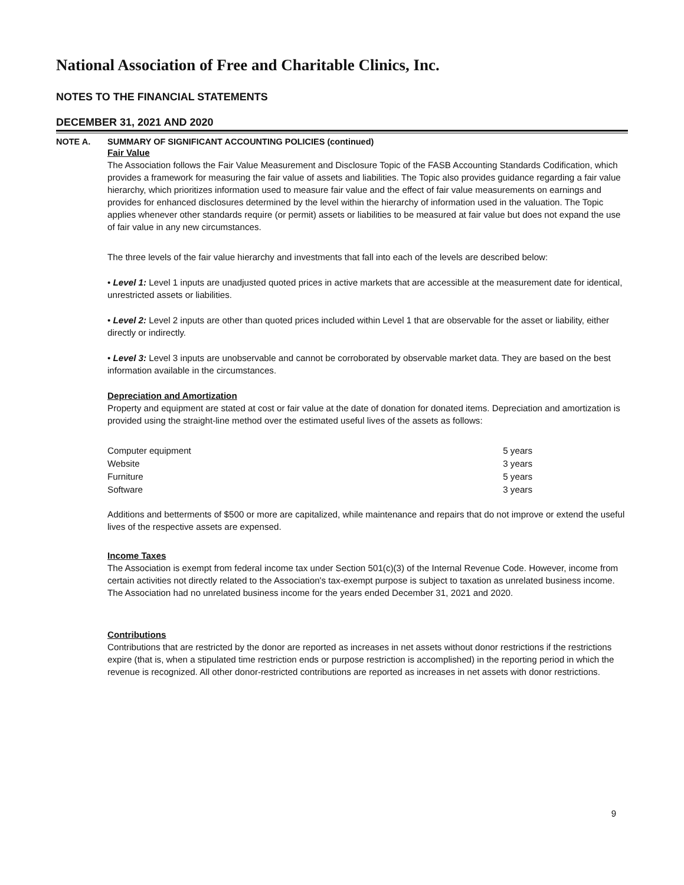National Association of Free and Charitable Clinics, Inc.
NOTES TO THE FINANCIAL STATEMENTS
DECEMBER 31, 2021 AND 2020
NOTE A. SUMMARY OF SIGNIFICANT ACCOUNTING POLICIES (continued)
Fair Value
The Association follows the Fair Value Measurement and Disclosure Topic of the FASB Accounting Standards Codification, which provides a framework for measuring the fair value of assets and liabilities. The Topic also provides guidance regarding a fair value hierarchy, which prioritizes information used to measure fair value and the effect of fair value measurements on earnings and provides for enhanced disclosures determined by the level within the hierarchy of information used in the valuation. The Topic applies whenever other standards require (or permit) assets or liabilities to be measured at fair value but does not expand the use of fair value in any new circumstances.
The three levels of the fair value hierarchy and investments that fall into each of the levels are described below:
• Level 1: Level 1 inputs are unadjusted quoted prices in active markets that are accessible at the measurement date for identical, unrestricted assets or liabilities.
• Level 2: Level 2 inputs are other than quoted prices included within Level 1 that are observable for the asset or liability, either directly or indirectly.
• Level 3: Level 3 inputs are unobservable and cannot be corroborated by observable market data. They are based on the best information available in the circumstances.
Depreciation and Amortization
Property and equipment are stated at cost or fair value at the date of donation for donated items. Depreciation and amortization is provided using the straight-line method over the estimated useful lives of the assets as follows:
| Computer equipment | 5 years |
| Website | 3 years |
| Furniture | 5 years |
| Software | 3 years |
Additions and betterments of $500 or more are capitalized, while maintenance and repairs that do not improve or extend the useful lives of the respective assets are expensed.
Income Taxes
The Association is exempt from federal income tax under Section 501(c)(3) of the Internal Revenue Code. However, income from certain activities not directly related to the Association's tax-exempt purpose is subject to taxation as unrelated business income. The Association had no unrelated business income for the years ended December 31, 2021 and 2020.
Contributions
Contributions that are restricted by the donor are reported as increases in net assets without donor restrictions if the restrictions expire (that is, when a stipulated time restriction ends or purpose restriction is accomplished) in the reporting period in which the revenue is recognized. All other donor-restricted contributions are reported as increases in net assets with donor restrictions.
9